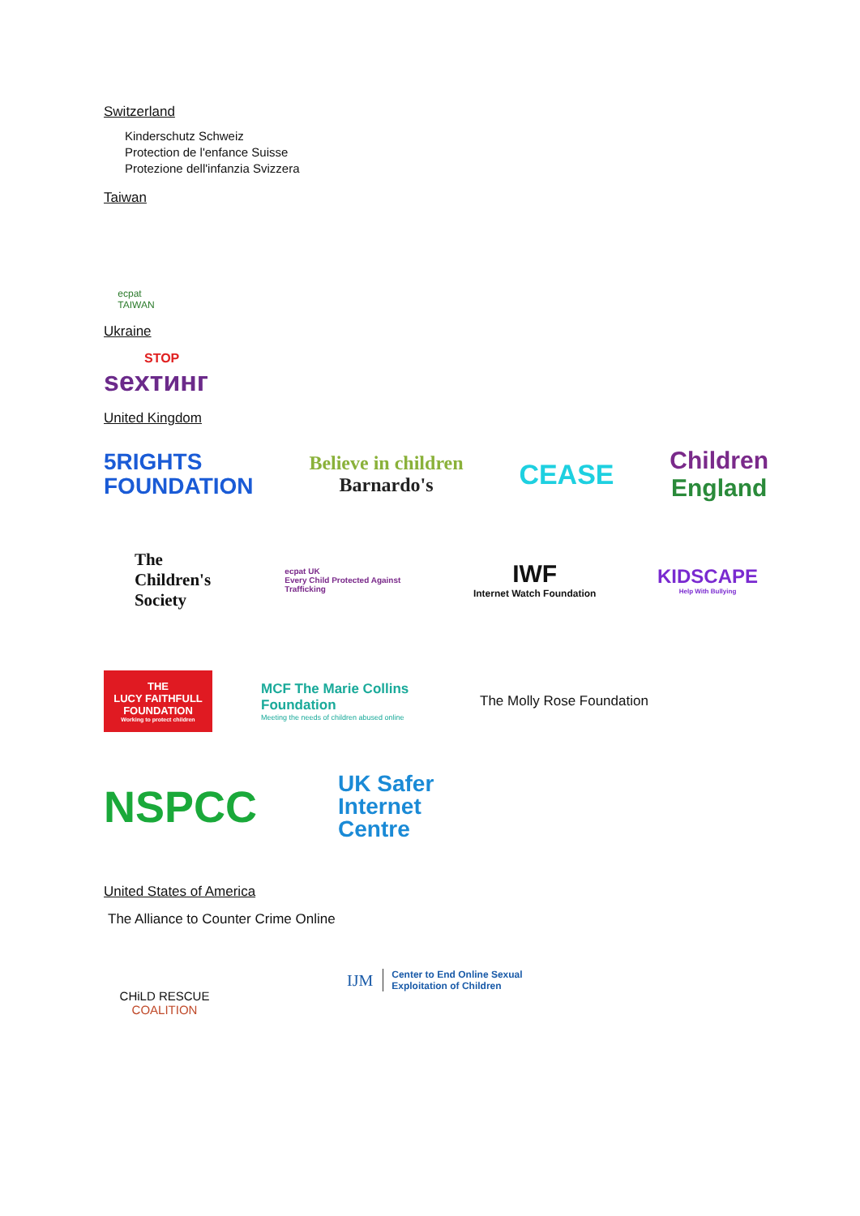Switzerland
Kinderschutz Schweiz
Protection de l'enfance Suisse
Protezione dell'infanzia Svizzera
Taiwan
ecpat
TAIWAN
Ukraine
STOP
sexтинг
United Kingdom
5RIGHTS
FOUNDATION
Believe in children
Barnardo's
CEASE Children
England
The
Children's
Society
ecpat UK
Every Child Protected Against Trafficking
IWF
Internet Watch Foundation
KIDSCAPE
Help With Bullying
THE
LUCY FAITHFULL
FOUNDATION
Working to protect children
MCF The Marie Collins Foundation
Meeting the needs of children abused online
The Molly Rose Foundation
NSPCC
UK Safer
Internet
Centre
United States of America
The Alliance to Counter Crime Online
CHiLD RESCUE
COALITION
IJM Center to End Online Sexual
Exploitation of Children